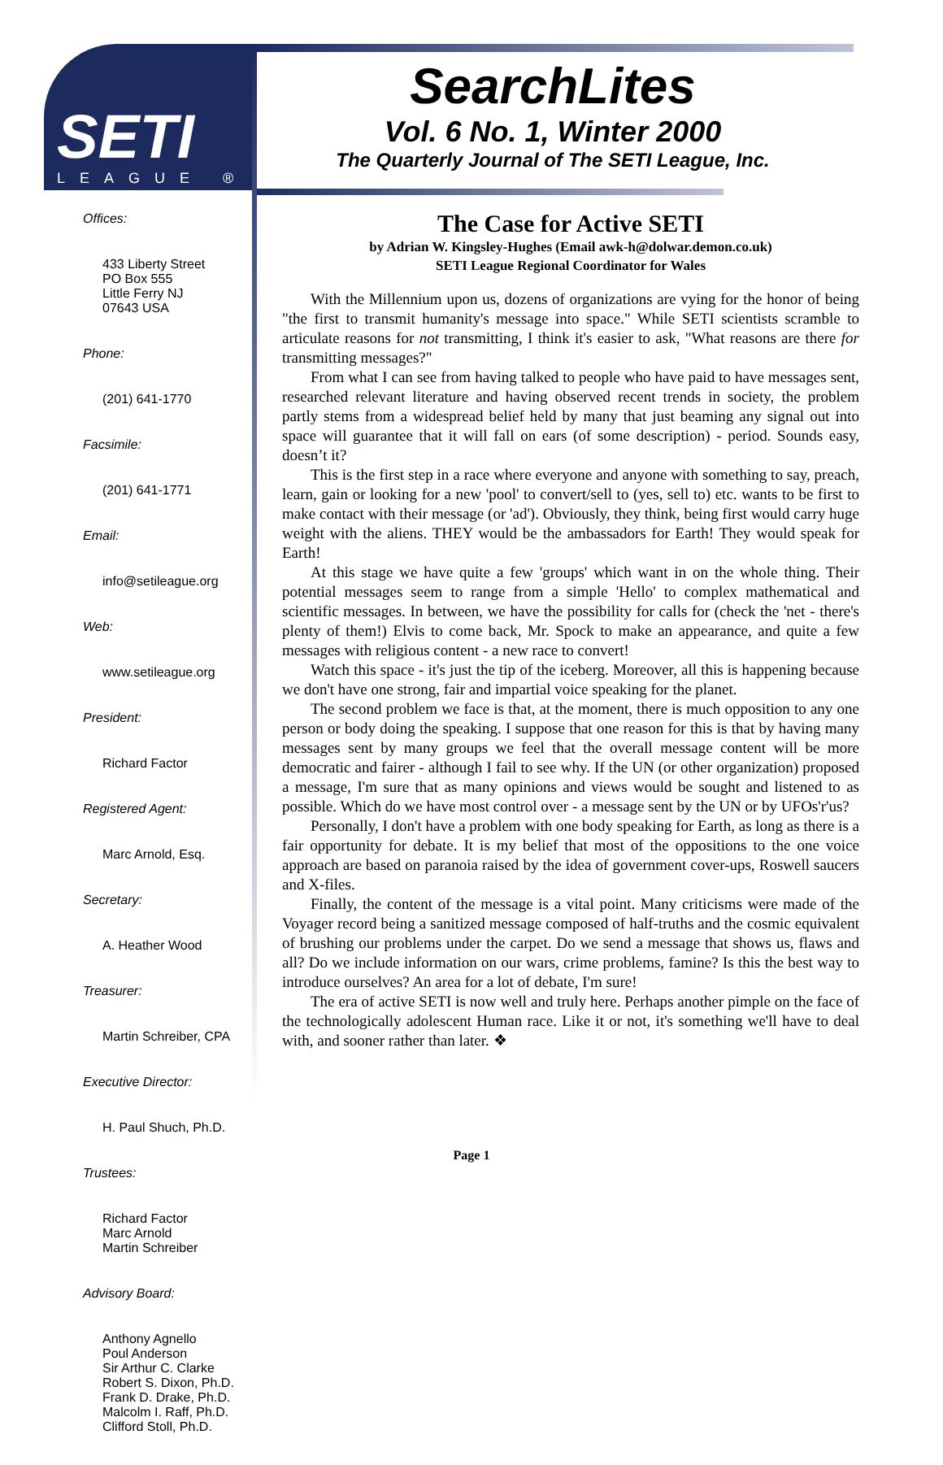SETI
LEAGUE ®
SearchLites
Vol. 6 No. 1, Winter 2000
The Quarterly Journal of The SETI League, Inc.
Offices:
433 Liberty Street
PO Box 555
Little Ferry NJ
07643 USA
Phone:
(201) 641-1770
Facsimile:
(201) 641-1771
Email:
info@setileague.org
Web:
www.setileague.org
President:
Richard Factor
Registered Agent:
Marc Arnold, Esq.
Secretary:
A. Heather Wood
Treasurer:
Martin Schreiber, CPA
Executive Director:
H. Paul Shuch, Ph.D.
Trustees:
Richard Factor
Marc Arnold
Martin Schreiber
Advisory Board:
Anthony Agnello
Poul Anderson
Sir Arthur C. Clarke
Robert S. Dixon, Ph.D.
Frank D. Drake, Ph.D.
Malcolm I. Raff, Ph.D.
Clifford Stoll, Ph.D.
The Case for Active SETI
by Adrian W. Kingsley-Hughes (Email awk-h@dolwar.demon.co.uk)
SETI League Regional Coordinator for Wales
With the Millennium upon us, dozens of organizations are vying for the honor of being "the first to transmit humanity's message into space." While SETI scientists scramble to articulate reasons for not transmitting, I think it's easier to ask, "What reasons are there for transmitting messages?"
From what I can see from having talked to people who have paid to have messages sent, researched relevant literature and having observed recent trends in society, the problem partly stems from a widespread belief held by many that just beaming any signal out into space will guarantee that it will fall on ears (of some description) - period. Sounds easy, doesn’t it?
This is the first step in a race where everyone and anyone with something to say, preach, learn, gain or looking for a new 'pool' to convert/sell to (yes, sell to) etc. wants to be first to make contact with their message (or 'ad'). Obviously, they think, being first would carry huge weight with the aliens. THEY would be the ambassadors for Earth! They would speak for Earth!
At this stage we have quite a few 'groups' which want in on the whole thing. Their potential messages seem to range from a simple 'Hello' to complex mathematical and scientific messages. In between, we have the possibility for calls for (check the 'net - there's plenty of them!) Elvis to come back, Mr. Spock to make an appearance, and quite a few messages with religious content - a new race to convert!
Watch this space - it's just the tip of the iceberg. Moreover, all this is happening because we don't have one strong, fair and impartial voice speaking for the planet.
The second problem we face is that, at the moment, there is much opposition to any one person or body doing the speaking. I suppose that one reason for this is that by having many messages sent by many groups we feel that the overall message content will be more democratic and fairer - although I fail to see why. If the UN (or other organization) proposed a message, I'm sure that as many opinions and views would be sought and listened to as possible. Which do we have most control over - a message sent by the UN or by UFOs'r'us?
Personally, I don't have a problem with one body speaking for Earth, as long as there is a fair opportunity for debate. It is my belief that most of the oppositions to the one voice approach are based on paranoia raised by the idea of government cover-ups, Roswell saucers and X-files.
Finally, the content of the message is a vital point. Many criticisms were made of the Voyager record being a sanitized message composed of half-truths and the cosmic equivalent of brushing our problems under the carpet. Do we send a message that shows us, flaws and all? Do we include information on our wars, crime problems, famine? Is this the best way to introduce ourselves? An area for a lot of debate, I'm sure!
The era of active SETI is now well and truly here. Perhaps another pimple on the face of the technologically adolescent Human race. Like it or not, it's something we'll have to deal with, and sooner rather than later. ❖
Page 1